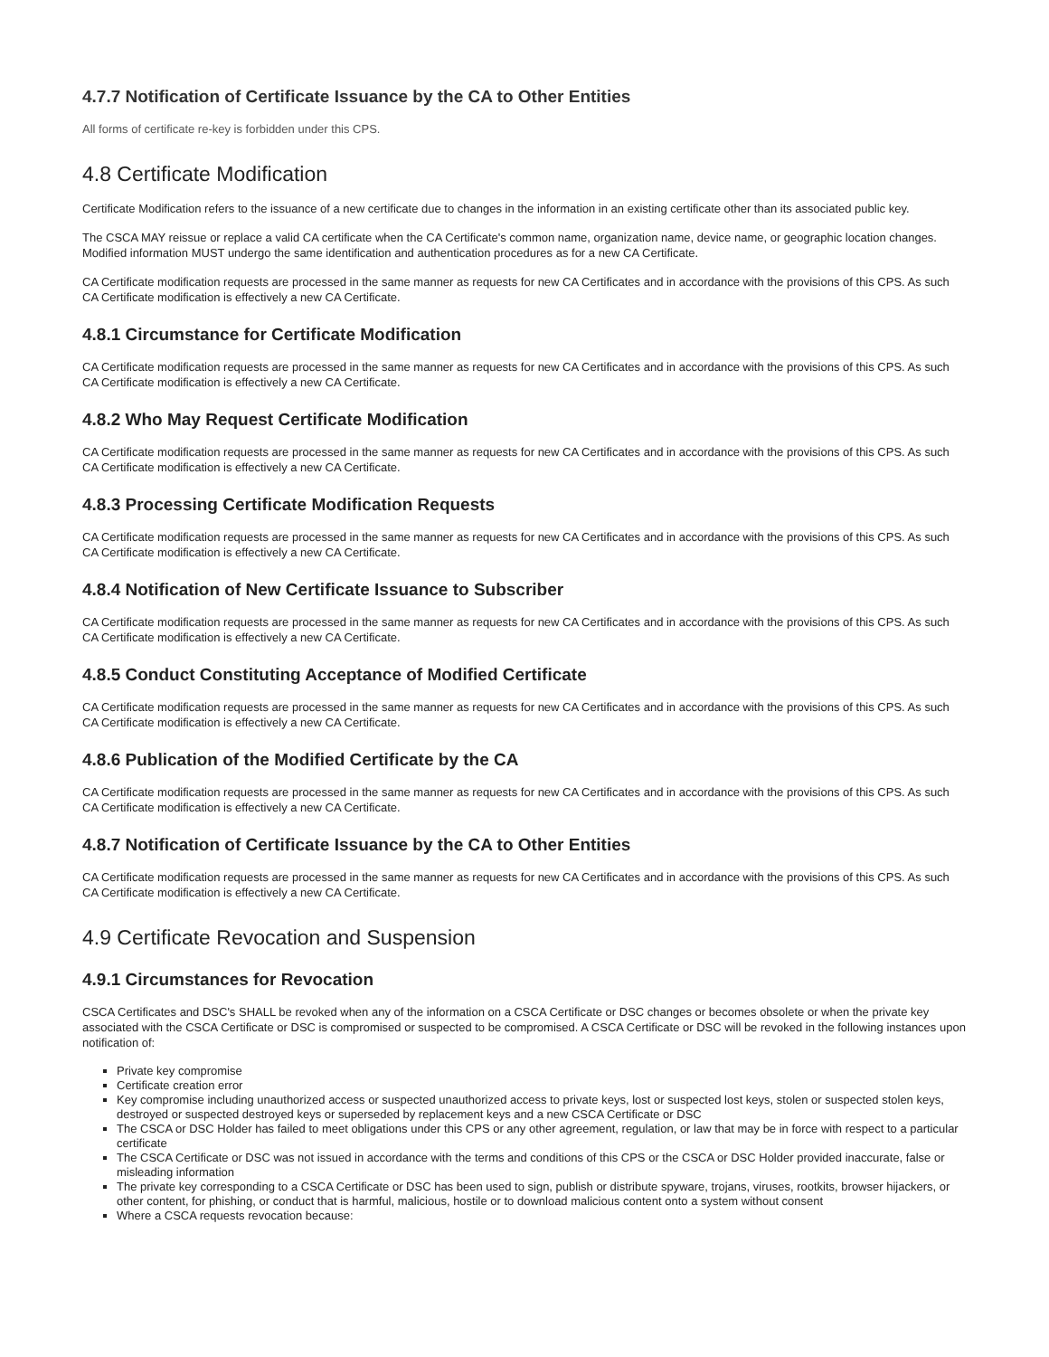4.7.7 Notification of Certificate Issuance by the CA to Other Entities
All forms of certificate re-key is forbidden under this CPS.
4.8 Certificate Modification
Certificate Modification refers to the issuance of a new certificate due to changes in the information in an existing certificate other than its associated public key.
The CSCA MAY reissue or replace a valid CA certificate when the CA Certificate's common name, organization name, device name, or geographic location changes. Modified information MUST undergo the same identification and authentication procedures as for a new CA Certificate.
CA Certificate modification requests are processed in the same manner as requests for new CA Certificates and in accordance with the provisions of this CPS. As such CA Certificate modification is effectively a new CA Certificate.
4.8.1 Circumstance for Certificate Modification
CA Certificate modification requests are processed in the same manner as requests for new CA Certificates and in accordance with the provisions of this CPS. As such CA Certificate modification is effectively a new CA Certificate.
4.8.2 Who May Request Certificate Modification
CA Certificate modification requests are processed in the same manner as requests for new CA Certificates and in accordance with the provisions of this CPS. As such CA Certificate modification is effectively a new CA Certificate.
4.8.3 Processing Certificate Modification Requests
CA Certificate modification requests are processed in the same manner as requests for new CA Certificates and in accordance with the provisions of this CPS. As such CA Certificate modification is effectively a new CA Certificate.
4.8.4 Notification of New Certificate Issuance to Subscriber
CA Certificate modification requests are processed in the same manner as requests for new CA Certificates and in accordance with the provisions of this CPS. As such CA Certificate modification is effectively a new CA Certificate.
4.8.5 Conduct Constituting Acceptance of Modified Certificate
CA Certificate modification requests are processed in the same manner as requests for new CA Certificates and in accordance with the provisions of this CPS. As such CA Certificate modification is effectively a new CA Certificate.
4.8.6 Publication of the Modified Certificate by the CA
CA Certificate modification requests are processed in the same manner as requests for new CA Certificates and in accordance with the provisions of this CPS. As such CA Certificate modification is effectively a new CA Certificate.
4.8.7 Notification of Certificate Issuance by the CA to Other Entities
CA Certificate modification requests are processed in the same manner as requests for new CA Certificates and in accordance with the provisions of this CPS. As such CA Certificate modification is effectively a new CA Certificate.
4.9 Certificate Revocation and Suspension
4.9.1 Circumstances for Revocation
CSCA Certificates and DSC's SHALL be revoked when any of the information on a CSCA Certificate or DSC changes or becomes obsolete or when the private key associated with the CSCA Certificate or DSC is compromised or suspected to be compromised. A CSCA Certificate or DSC will be revoked in the following instances upon notification of:
Private key compromise
Certificate creation error
Key compromise including unauthorized access or suspected unauthorized access to private keys, lost or suspected lost keys, stolen or suspected stolen keys, destroyed or suspected destroyed keys or superseded by replacement keys and a new CSCA Certificate or DSC
The CSCA or DSC Holder has failed to meet obligations under this CPS or any other agreement, regulation, or law that may be in force with respect to a particular certificate
The CSCA Certificate or DSC was not issued in accordance with the terms and conditions of this CPS or the CSCA or DSC Holder provided inaccurate, false or misleading information
The private key corresponding to a CSCA Certificate or DSC has been used to sign, publish or distribute spyware, trojans, viruses, rootkits, browser hijackers, or other content, for phishing, or conduct that is harmful, malicious, hostile or to download malicious content onto a system without consent
Where a CSCA requests revocation because: